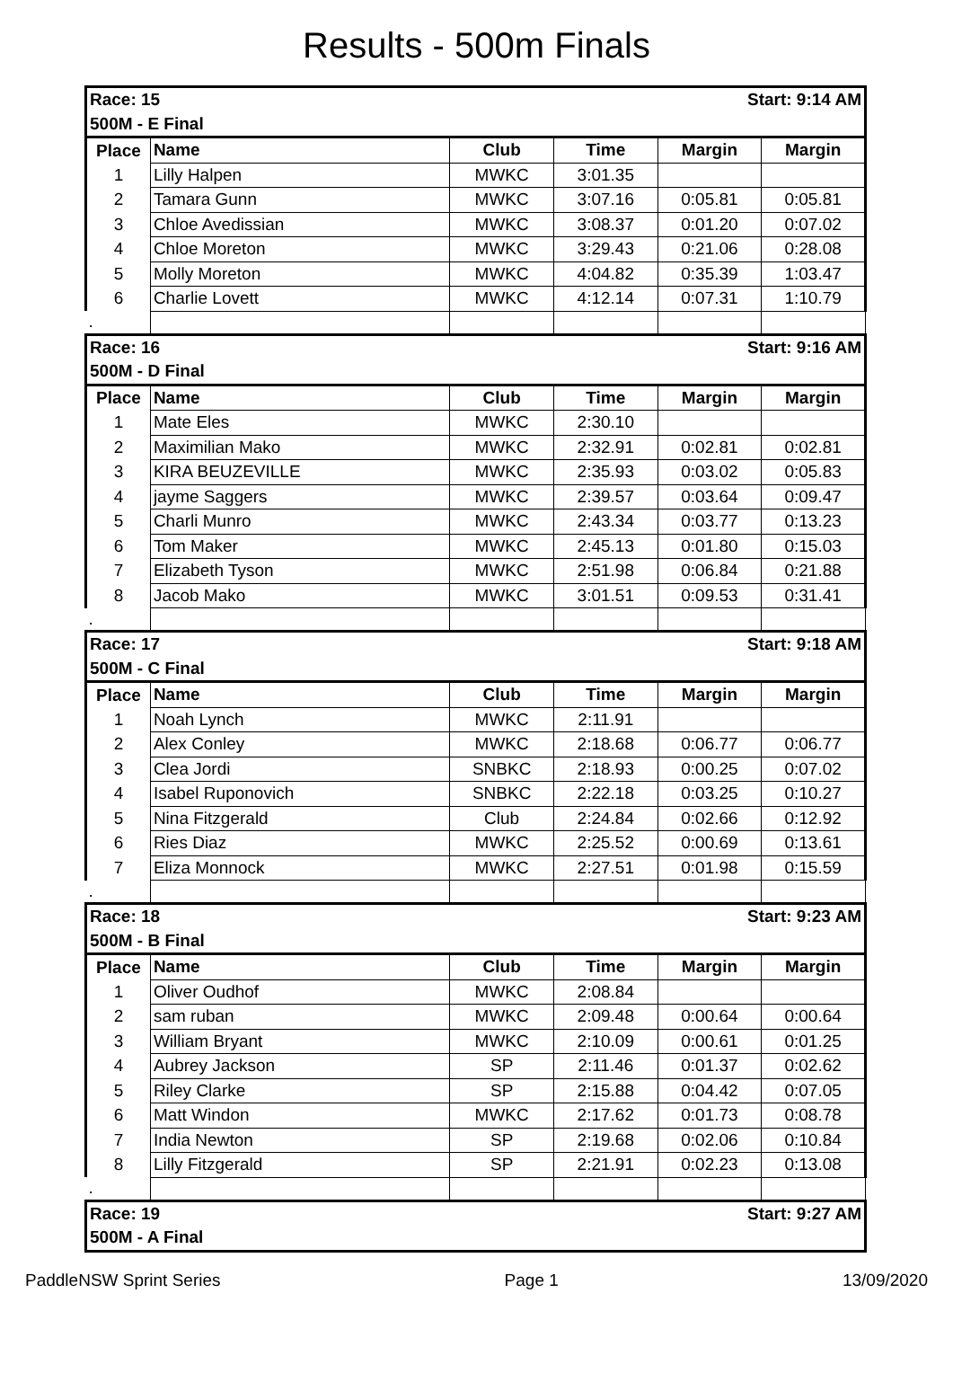Results - 500m Finals
| Race: 15 | | | Start: 9:14 AM | | |
| 500M - E Final | | | | | |
| Place | Name | Club | Time | Margin | Margin |
| 1 | Lilly Halpen | MWKC | 3:01.35 | | |
| 2 | Tamara Gunn | MWKC | 3:07.16 | 0:05.81 | 0:05.81 |
| 3 | Chloe Avedissian | MWKC | 3:08.37 | 0:01.20 | 0:07.02 |
| 4 | Chloe Moreton | MWKC | 3:29.43 | 0:21.06 | 0:28.08 |
| 5 | Molly Moreton | MWKC | 4:04.82 | 0:35.39 | 1:03.47 |
| 6 | Charlie Lovett | MWKC | 4:12.14 | 0:07.31 | 1:10.79 |
| . | | | | | |
| Race: 16 | | | Start: 9:16 AM | | |
| 500M - D Final | | | | | |
| Place | Name | Club | Time | Margin | Margin |
| 1 | Mate Eles | MWKC | 2:30.10 | | |
| 2 | Maximilian Mako | MWKC | 2:32.91 | 0:02.81 | 0:02.81 |
| 3 | KIRA BEUZEVILLE | MWKC | 2:35.93 | 0:03.02 | 0:05.83 |
| 4 | jayme Saggers | MWKC | 2:39.57 | 0:03.64 | 0:09.47 |
| 5 | Charli Munro | MWKC | 2:43.34 | 0:03.77 | 0:13.23 |
| 6 | Tom Maker | MWKC | 2:45.13 | 0:01.80 | 0:15.03 |
| 7 | Elizabeth Tyson | MWKC | 2:51.98 | 0:06.84 | 0:21.88 |
| 8 | Jacob Mako | MWKC | 3:01.51 | 0:09.53 | 0:31.41 |
| . | | | | | |
| Race: 17 | | | Start: 9:18 AM | | |
| 500M - C Final | | | | | |
| Place | Name | Club | Time | Margin | Margin |
| 1 | Noah Lynch | MWKC | 2:11.91 | | |
| 2 | Alex Conley | MWKC | 2:18.68 | 0:06.77 | 0:06.77 |
| 3 | Clea Jordi | SNBKC | 2:18.93 | 0:00.25 | 0:07.02 |
| 4 | Isabel Ruponovich | SNBKC | 2:22.18 | 0:03.25 | 0:10.27 |
| 5 | Nina Fitzgerald | Club | 2:24.84 | 0:02.66 | 0:12.92 |
| 6 | Ries Diaz | MWKC | 2:25.52 | 0:00.69 | 0:13.61 |
| 7 | Eliza Monnock | MWKC | 2:27.51 | 0:01.98 | 0:15.59 |
| . | | | | | |
| Race: 18 | | | Start: 9:23 AM | | |
| 500M - B Final | | | | | |
| Place | Name | Club | Time | Margin | Margin |
| 1 | Oliver Oudhof | MWKC | 2:08.84 | | |
| 2 | sam ruban | MWKC | 2:09.48 | 0:00.64 | 0:00.64 |
| 3 | William Bryant | MWKC | 2:10.09 | 0:00.61 | 0:01.25 |
| 4 | Aubrey Jackson | SP | 2:11.46 | 0:01.37 | 0:02.62 |
| 5 | Riley Clarke | SP | 2:15.88 | 0:04.42 | 0:07.05 |
| 6 | Matt Windon | MWKC | 2:17.62 | 0:01.73 | 0:08.78 |
| 7 | India Newton | SP | 2:19.68 | 0:02.06 | 0:10.84 |
| 8 | Lilly Fitzgerald | SP | 2:21.91 | 0:02.23 | 0:13.08 |
| . | | | | | |
| Race: 19 | | | Start: 9:27 AM | | |
| 500M - A Final | | | | | |
PaddleNSW Sprint Series Page 1 13/09/2020